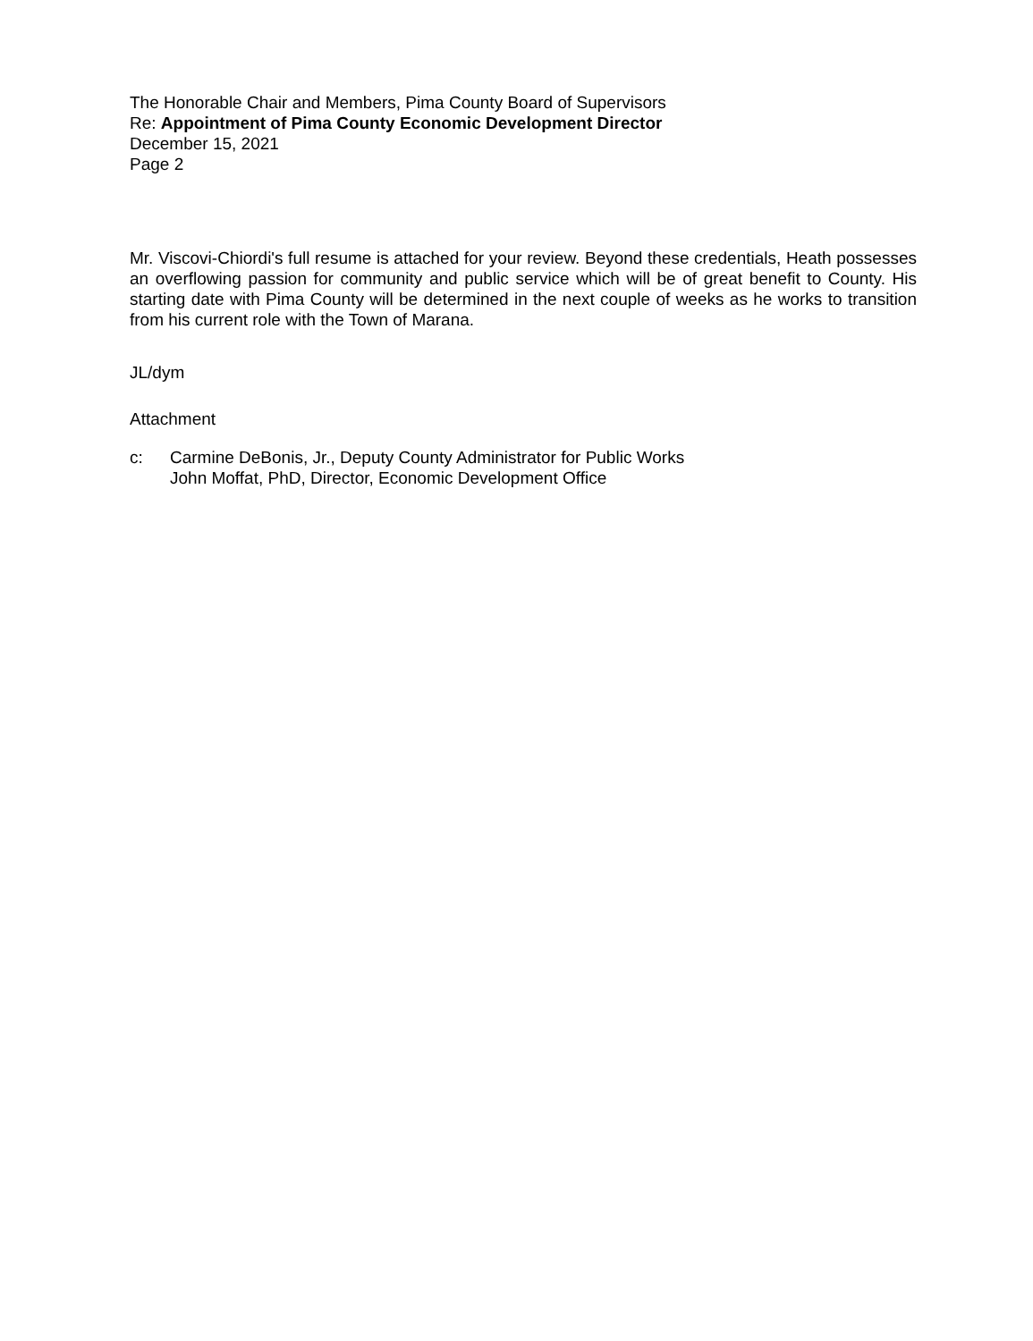The Honorable Chair and Members, Pima County Board of Supervisors
Re: Appointment of Pima County Economic Development Director
December 15, 2021
Page 2
Mr. Viscovi-Chiordi's full resume is attached for your review. Beyond these credentials, Heath possesses an overflowing passion for community and public service which will be of great benefit to County. His starting date with Pima County will be determined in the next couple of weeks as he works to transition from his current role with the Town of Marana.
JL/dym
Attachment
c: Carmine DeBonis, Jr., Deputy County Administrator for Public Works
John Moffat, PhD, Director, Economic Development Office